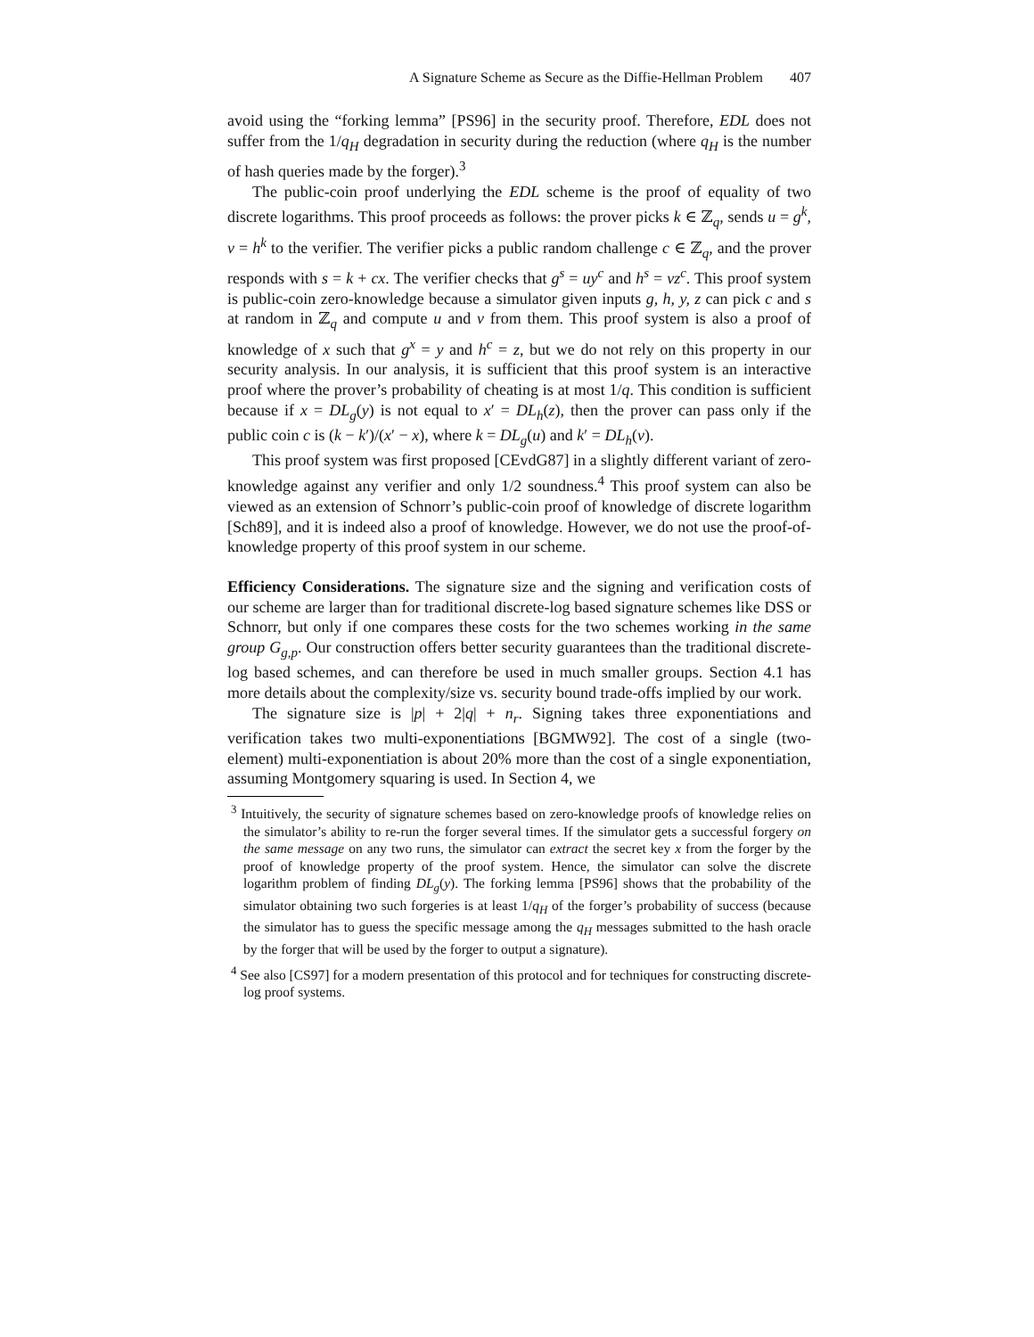A Signature Scheme as Secure as the Diffie-Hellman Problem 407
avoid using the “forking lemma” [PS96] in the security proof. Therefore, EDL does not suffer from the 1/q<sub>H</sub> degradation in security during the reduction (where q<sub>H</sub> is the number of hash queries made by the forger).<sup>3</sup>
The public-coin proof underlying the EDL scheme is the proof of equality of two discrete logarithms. This proof proceeds as follows: the prover picks k ∈ ℤ<sub>q</sub>, sends u = g<sup>k</sup>, v = h<sup>k</sup> to the verifier. The verifier picks a public random challenge c ∈ ℤ<sub>q</sub>, and the prover responds with s = k + cx. The verifier checks that g<sup>s</sup> = uy<sup>c</sup> and h<sup>s</sup> = vz<sup>c</sup>. This proof system is public-coin zero-knowledge because a simulator given inputs g, h, y, z can pick c and s at random in ℤ<sub>q</sub> and compute u and v from them. This proof system is also a proof of knowledge of x such that g<sup>x</sup> = y and h<sup>c</sup> = z, but we do not rely on this property in our security analysis. In our analysis, it is sufficient that this proof system is an interactive proof where the prover’s probability of cheating is at most 1/q. This condition is sufficient because if x = DL<sub>g</sub>(y) is not equal to x′ = DL<sub>h</sub>(z), then the prover can pass only if the public coin c is (k − k′)/(x′ − x), where k = DL<sub>g</sub>(u) and k′ = DL<sub>h</sub>(v).
This proof system was first proposed [CEvdG87] in a slightly different variant of zero-knowledge against any verifier and only 1/2 soundness.<sup>4</sup> This proof system can also be viewed as an extension of Schnorr’s public-coin proof of knowledge of discrete logarithm [Sch89], and it is indeed also a proof of knowledge. However, we do not use the proof-of-knowledge property of this proof system in our scheme.
Efficiency Considerations. The signature size and the signing and verification costs of our scheme are larger than for traditional discrete-log based signature schemes like DSS or Schnorr, but only if one compares these costs for the two schemes working in the same group G<sub>g,p</sub>. Our construction offers better security guarantees than the traditional discrete-log based schemes, and can therefore be used in much smaller groups. Section 4.1 has more details about the complexity/size vs. security bound trade-offs implied by our work.
The signature size is |p| + 2|q| + n<sub>r</sub>. Signing takes three exponentiations and verification takes two multi-exponentiations [BGMW92]. The cost of a single (two-element) multi-exponentiation is about 20% more than the cost of a single exponentiation, assuming Montgomery squaring is used. In Section 4, we
<sup>3</sup> Intuitively, the security of signature schemes based on zero-knowledge proofs of knowledge relies on the simulator’s ability to re-run the forger several times. If the simulator gets a successful forgery on the same message on any two runs, the simulator can extract the secret key x from the forger by the proof of knowledge property of the proof system. Hence, the simulator can solve the discrete logarithm problem of finding DL<sub>g</sub>(y). The forking lemma [PS96] shows that the probability of the simulator obtaining two such forgeries is at least 1/q<sub>H</sub> of the forger’s probability of success (because the simulator has to guess the specific message among the q<sub>H</sub> messages submitted to the hash oracle by the forger that will be used by the forger to output a signature).
<sup>4</sup> See also [CS97] for a modern presentation of this protocol and for techniques for constructing discrete-log proof systems.